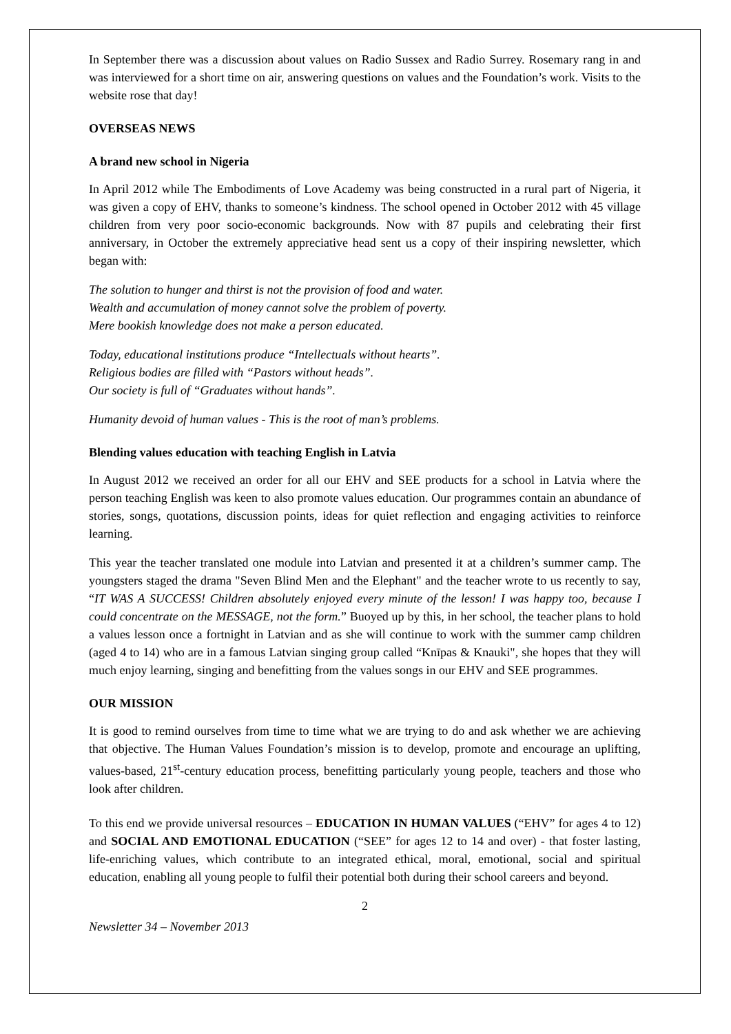In September there was a discussion about values on Radio Sussex and Radio Surrey. Rosemary rang in and was interviewed for a short time on air, answering questions on values and the Foundation’s work. Visits to the website rose that day!
OVERSEAS NEWS
A brand new school in Nigeria
In April 2012 while The Embodiments of Love Academy was being constructed in a rural part of Nigeria, it was given a copy of EHV, thanks to someone’s kindness. The school opened in October 2012 with 45 village children from very poor socio-economic backgrounds. Now with 87 pupils and celebrating their first anniversary, in October the extremely appreciative head sent us a copy of their inspiring newsletter, which began with:
The solution to hunger and thirst is not the provision of food and water.
Wealth and accumulation of money cannot solve the problem of poverty.
Mere bookish knowledge does not make a person educated.
Today, educational institutions produce “Intellectuals without hearts”.
Religious bodies are filled with “Pastors without heads”.
Our society is full of “Graduates without hands”.
Humanity devoid of human values - This is the root of man’s problems.
Blending values education with teaching English in Latvia
In August 2012 we received an order for all our EHV and SEE products for a school in Latvia where the person teaching English was keen to also promote values education. Our programmes contain an abundance of stories, songs, quotations, discussion points, ideas for quiet reflection and engaging activities to reinforce learning.
This year the teacher translated one module into Latvian and presented it at a children’s summer camp. The youngsters staged the drama "Seven Blind Men and the Elephant" and the teacher wrote to us recently to say, “IT WAS A SUCCESS! Children absolutely enjoyed every minute of the lesson! I was happy too, because I could concentrate on the MESSAGE, not the form.” Buoyed up by this, in her school, the teacher plans to hold a values lesson once a fortnight in Latvian and as she will continue to work with the summer camp children (aged 4 to 14) who are in a famous Latvian singing group called “Knīpas & Knauki", she hopes that they will much enjoy learning, singing and benefitting from the values songs in our EHV and SEE programmes.
OUR MISSION
It is good to remind ourselves from time to time what we are trying to do and ask whether we are achieving that objective. The Human Values Foundation’s mission is to develop, promote and encourage an uplifting, values-based, 21<sup>st</sup>-century education process, benefitting particularly young people, teachers and those who look after children.
To this end we provide universal resources – EDUCATION IN HUMAN VALUES (“EHV” for ages 4 to 12) and SOCIAL AND EMOTIONAL EDUCATION (“SEE” for ages 12 to 14 and over) - that foster lasting, life-enriching values, which contribute to an integrated ethical, moral, emotional, social and spiritual education, enabling all young people to fulfil their potential both during their school careers and beyond.
2
Newsletter 34 – November 2013